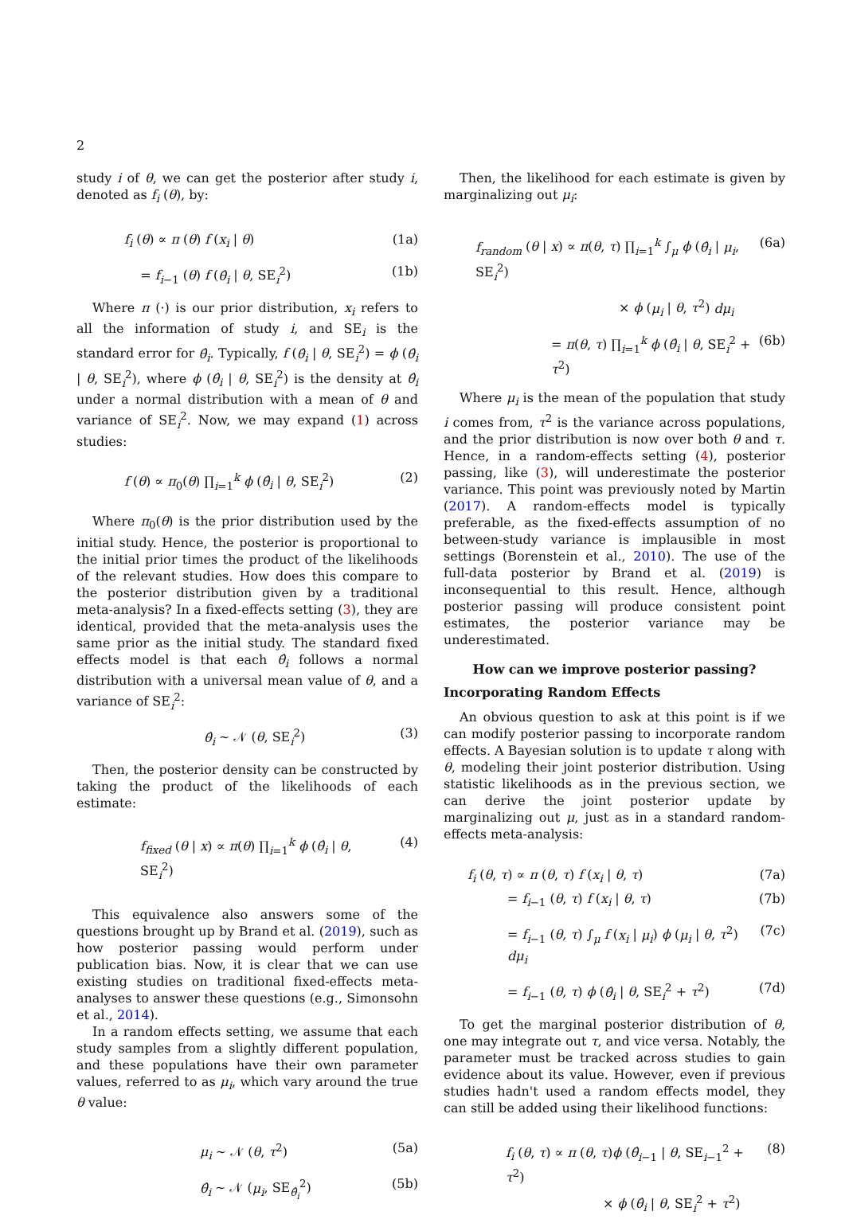2
study i of θ, we can get the posterior after study i, denoted as f<sub>i</sub> (θ), by:
f<sub>i</sub> (θ) ∝ π (θ) f (x<sub>i</sub> | θ) (1a)
= f<sub>i−1</sub> (θ) f (θ̂<sub>i</sub> | θ, SE<sub>i</sub><sup>2</sup>) (1b)
Where π (·) is our prior distribution, x<sub>i</sub> refers to all the information of study i, and SE<sub>i</sub> is the standard error for θ̂<sub>i</sub>. Typically, f (θ̂<sub>i</sub> | θ, SE<sub>i</sub><sup>2</sup>) = ϕ (θ̂<sub>i</sub> | θ, SE<sub>i</sub><sup>2</sup>), where ϕ (θ̂<sub>i</sub> | θ, SE<sub>i</sub><sup>2</sup>) is the density at θ̂<sub>i</sub> under a normal distribution with a mean of θ and variance of SE<sub>i</sub><sup>2</sup>. Now, we may expand (1) across studies:
f (θ) ∝ π<sub>0</sub>(θ) ∏<sub>i=1</sub><sup>k</sup> ϕ (θ̂<sub>i</sub> | θ, SE<sub>i</sub><sup>2</sup>) (2)
Where π<sub>0</sub>(θ) is the prior distribution used by the initial study. Hence, the posterior is proportional to the initial prior times the product of the likelihoods of the relevant studies. How does this compare to the posterior distribution given by a traditional meta-analysis? In a fixed-effects setting (3), they are identical, provided that the meta-analysis uses the same prior as the initial study. The standard fixed effects model is that each θ̂<sub>i</sub> follows a normal distribution with a universal mean value of θ, and a variance of SE<sub>i</sub><sup>2</sup>:
θ̂<sub>i</sub> ∼ 𝒩 (θ, SE<sub>i</sub><sup>2</sup>) (3)
Then, the posterior density can be constructed by taking the product of the likelihoods of each estimate:
f<sub>fixed</sub> (θ | x) ∝ π(θ) ∏<sub>i=1</sub><sup>k</sup> ϕ (θ̂<sub>i</sub> | θ, SE<sub>i</sub><sup>2</sup>) (4)
This equivalence also answers some of the questions brought up by Brand et al. (2019), such as how posterior passing would perform under publication bias. Now, it is clear that we can use existing studies on traditional fixed-effects meta-analyses to answer these questions (e.g., Simonsohn et al., 2014).
In a random effects setting, we assume that each study samples from a slightly different population, and these populations have their own parameter values, referred to as μ<sub>i</sub>, which vary around the true θ value:
μ<sub>i</sub> ∼ 𝒩 (θ, τ<sup>2</sup>) (5a)
θ̂<sub>i</sub> ∼ 𝒩 (μ<sub>i</sub>, SE<sub>θ̂<sub>i</sub></sub><sup>2</sup>) (5b)
Then, the likelihood for each estimate is given by marginalizing out μ<sub>i</sub>:
f<sub>random</sub> (θ | x) ∝ π(θ, τ) ∏<sub>i=1</sub><sup>k</sup> ∫<sub>μ</sub> ϕ (θ̂<sub>i</sub> | μ<sub>i</sub>, SE<sub>i</sub><sup>2</sup>) (6a)
× ϕ (μ<sub>i</sub> | θ, τ<sup>2</sup>) dμ<sub>i</sub>
= π(θ, τ) ∏<sub>i=1</sub><sup>k</sup> ϕ (θ̂<sub>i</sub> | θ, SE<sub>i</sub><sup>2</sup> + τ<sup>2</sup>) (6b)
Where μ<sub>i</sub> is the mean of the population that study i comes from, τ<sup>2</sup> is the variance across populations, and the prior distribution is now over both θ and τ. Hence, in a random-effects setting (4), posterior passing, like (3), will underestimate the posterior variance. This point was previously noted by Martin (2017). A random-effects model is typically preferable, as the fixed-effects assumption of no between-study variance is implausible in most settings (Borenstein et al., 2010). The use of the full-data posterior by Brand et al. (2019) is inconsequential to this result. Hence, although posterior passing will produce consistent point estimates, the posterior variance may be underestimated.
How can we improve posterior passing?
Incorporating Random Effects
An obvious question to ask at this point is if we can modify posterior passing to incorporate random effects. A Bayesian solution is to update τ along with θ, modeling their joint posterior distribution. Using statistic likelihoods as in the previous section, we can derive the joint posterior update by marginalizing out μ, just as in a standard random-effects meta-analysis:
f<sub>i</sub> (θ, τ) ∝ π (θ, τ) f (x<sub>i</sub> | θ, τ) (7a)
= f<sub>i−1</sub> (θ, τ) f (x<sub>i</sub> | θ, τ) (7b)
= f<sub>i−1</sub> (θ, τ) ∫<sub>μ</sub> f (x<sub>i</sub> | μ<sub>i</sub>) ϕ (μ<sub>i</sub> | θ, τ<sup>2</sup>) dμ<sub>i</sub> (7c)
= f<sub>i−1</sub> (θ, τ) ϕ (θ̂<sub>i</sub> | θ, SE<sub>i</sub><sup>2</sup> + τ<sup>2</sup>) (7d)
To get the marginal posterior distribution of θ, one may integrate out τ, and vice versa. Notably, the parameter must be tracked across studies to gain evidence about its value. However, even if previous studies hadn't used a random effects model, they can still be added using their likelihood functions:
f<sub>i</sub> (θ, τ) ∝ π (θ, τ)ϕ (θ̂<sub>i−1</sub> | θ, SE<sub>i−1</sub><sup>2</sup> + τ<sup>2</sup>) (8)
× ϕ (θ̂<sub>i</sub> | θ, SE<sub>i</sub><sup>2</sup> + τ<sup>2</sup>)